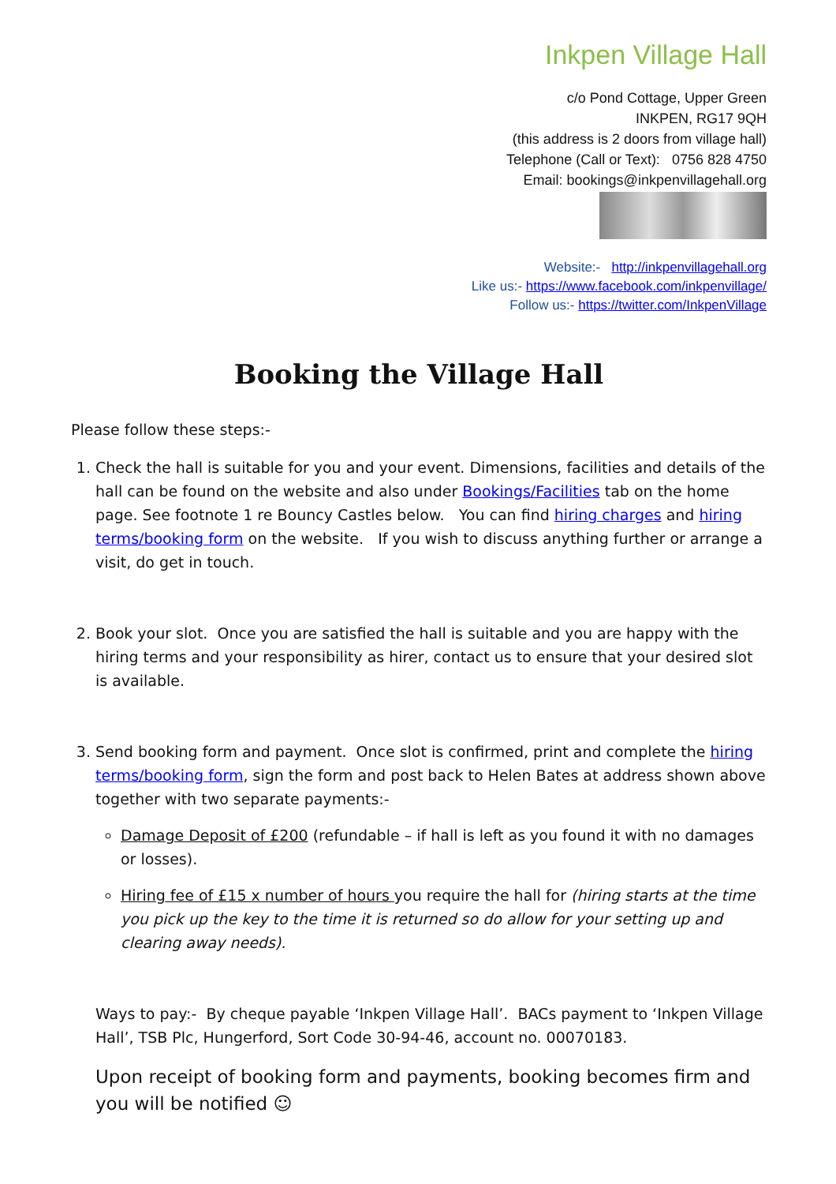Inkpen Village Hall
c/o Pond Cottage, Upper Green
INKPEN, RG17 9QH
(this address is 2 doors from village hall)
Telephone (Call or Text): 0756 828 4750
Email: bookings@inkpenvillagehall.org
Website:- http://inkpenvillagehall.org
Like us:- https://www.facebook.com/inkpenvillage/
Follow us:- https://twitter.com/InkpenVillage
Booking the Village Hall
Please follow these steps:-
1. Check the hall is suitable for you and your event. Dimensions, facilities and details of the hall can be found on the website and also under Bookings/Facilities tab on the home page. See footnote 1 re Bouncy Castles below. You can find hiring charges and hiring terms/booking form on the website. If you wish to discuss anything further or arrange a visit, do get in touch.
2. Book your slot. Once you are satisfied the hall is suitable and you are happy with the hiring terms and your responsibility as hirer, contact us to ensure that your desired slot is available.
3. Send booking form and payment. Once slot is confirmed, print and complete the hiring terms/booking form, sign the form and post back to Helen Bates at address shown above together with two separate payments:-
Damage Deposit of £200 (refundable – if hall is left as you found it with no damages or losses).
Hiring fee of £15 x number of hours you require the hall for (hiring starts at the time you pick up the key to the time it is returned so do allow for your setting up and clearing away needs).
Ways to pay:- By cheque payable ‘Inkpen Village Hall’. BACs payment to ‘Inkpen Village Hall’, TSB Plc, Hungerford, Sort Code 30-94-46, account no. 00070183.
Upon receipt of booking form and payments, booking becomes firm and you will be notified ☺